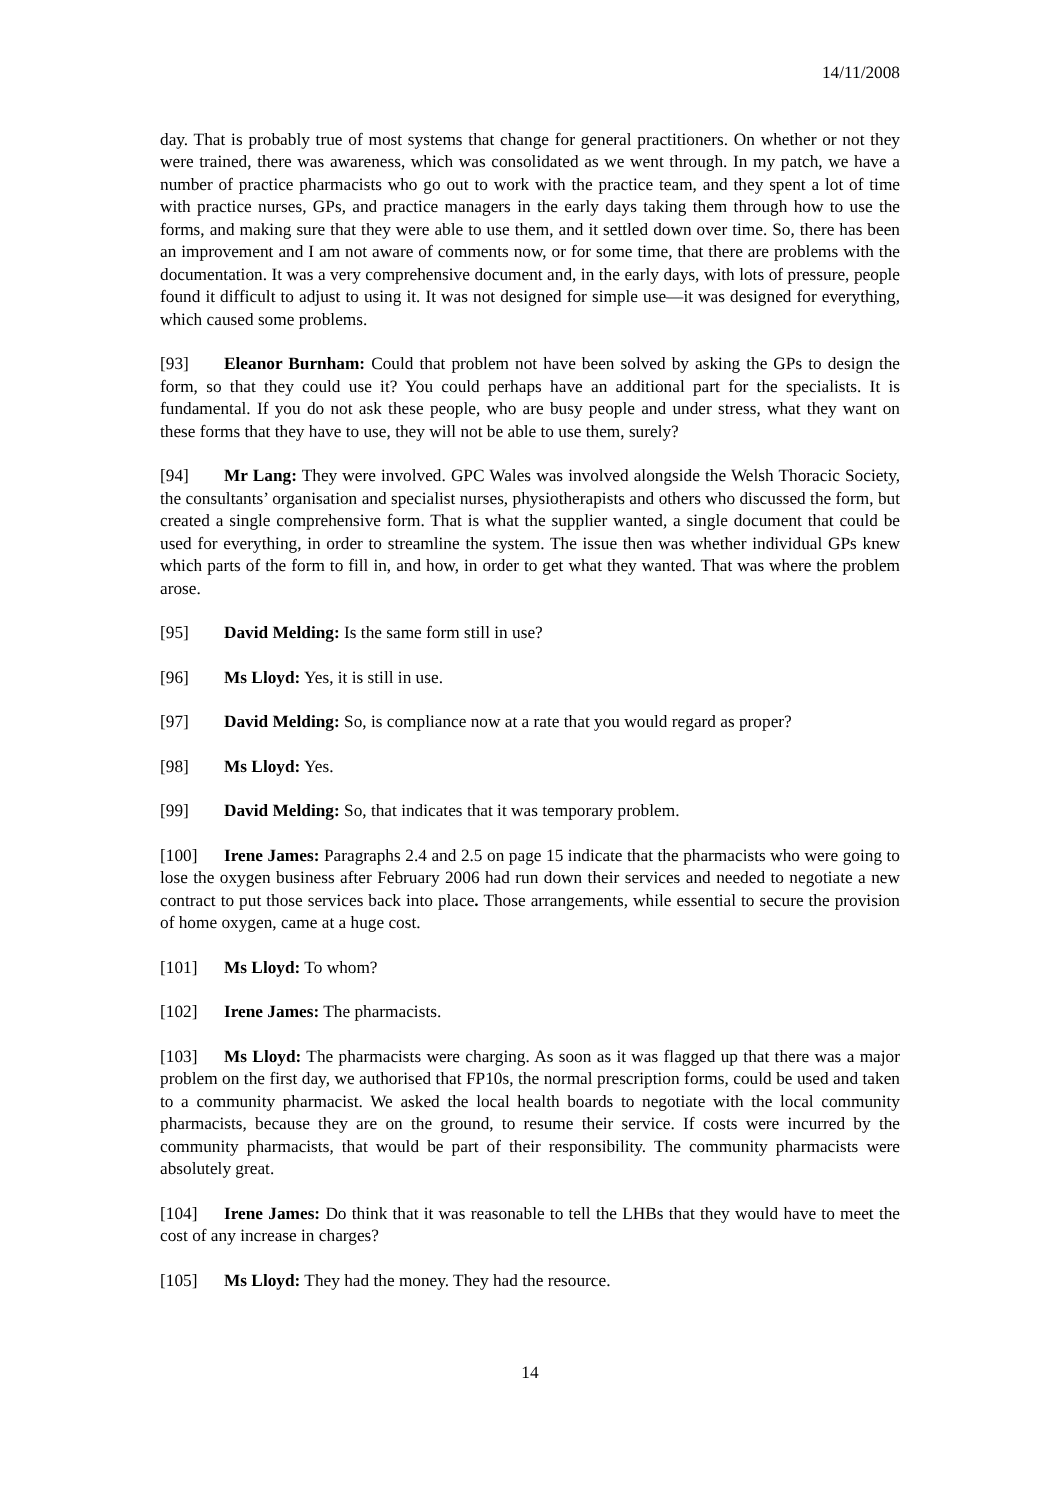14/11/2008
day. That is probably true of most systems that change for general practitioners. On whether or not they were trained, there was awareness, which was consolidated as we went through. In my patch, we have a number of practice pharmacists who go out to work with the practice team, and they spent a lot of time with practice nurses, GPs, and practice managers in the early days taking them through how to use the forms, and making sure that they were able to use them, and it settled down over time. So, there has been an improvement and I am not aware of comments now, or for some time, that there are problems with the documentation. It was a very comprehensive document and, in the early days, with lots of pressure, people found it difficult to adjust to using it. It was not designed for simple use—it was designed for everything, which caused some problems.
[93] Eleanor Burnham: Could that problem not have been solved by asking the GPs to design the form, so that they could use it? You could perhaps have an additional part for the specialists. It is fundamental. If you do not ask these people, who are busy people and under stress, what they want on these forms that they have to use, they will not be able to use them, surely?
[94] Mr Lang: They were involved. GPC Wales was involved alongside the Welsh Thoracic Society, the consultants’ organisation and specialist nurses, physiotherapists and others who discussed the form, but created a single comprehensive form. That is what the supplier wanted, a single document that could be used for everything, in order to streamline the system. The issue then was whether individual GPs knew which parts of the form to fill in, and how, in order to get what they wanted. That was where the problem arose.
[95] David Melding: Is the same form still in use?
[96] Ms Lloyd: Yes, it is still in use.
[97] David Melding: So, is compliance now at a rate that you would regard as proper?
[98] Ms Lloyd: Yes.
[99] David Melding: So, that indicates that it was temporary problem.
[100] Irene James: Paragraphs 2.4 and 2.5 on page 15 indicate that the pharmacists who were going to lose the oxygen business after February 2006 had run down their services and needed to negotiate a new contract to put those services back into place. Those arrangements, while essential to secure the provision of home oxygen, came at a huge cost.
[101] Ms Lloyd: To whom?
[102] Irene James: The pharmacists.
[103] Ms Lloyd: The pharmacists were charging. As soon as it was flagged up that there was a major problem on the first day, we authorised that FP10s, the normal prescription forms, could be used and taken to a community pharmacist. We asked the local health boards to negotiate with the local community pharmacists, because they are on the ground, to resume their service. If costs were incurred by the community pharmacists, that would be part of their responsibility. The community pharmacists were absolutely great.
[104] Irene James: Do think that it was reasonable to tell the LHBs that they would have to meet the cost of any increase in charges?
[105] Ms Lloyd: They had the money. They had the resource.
14